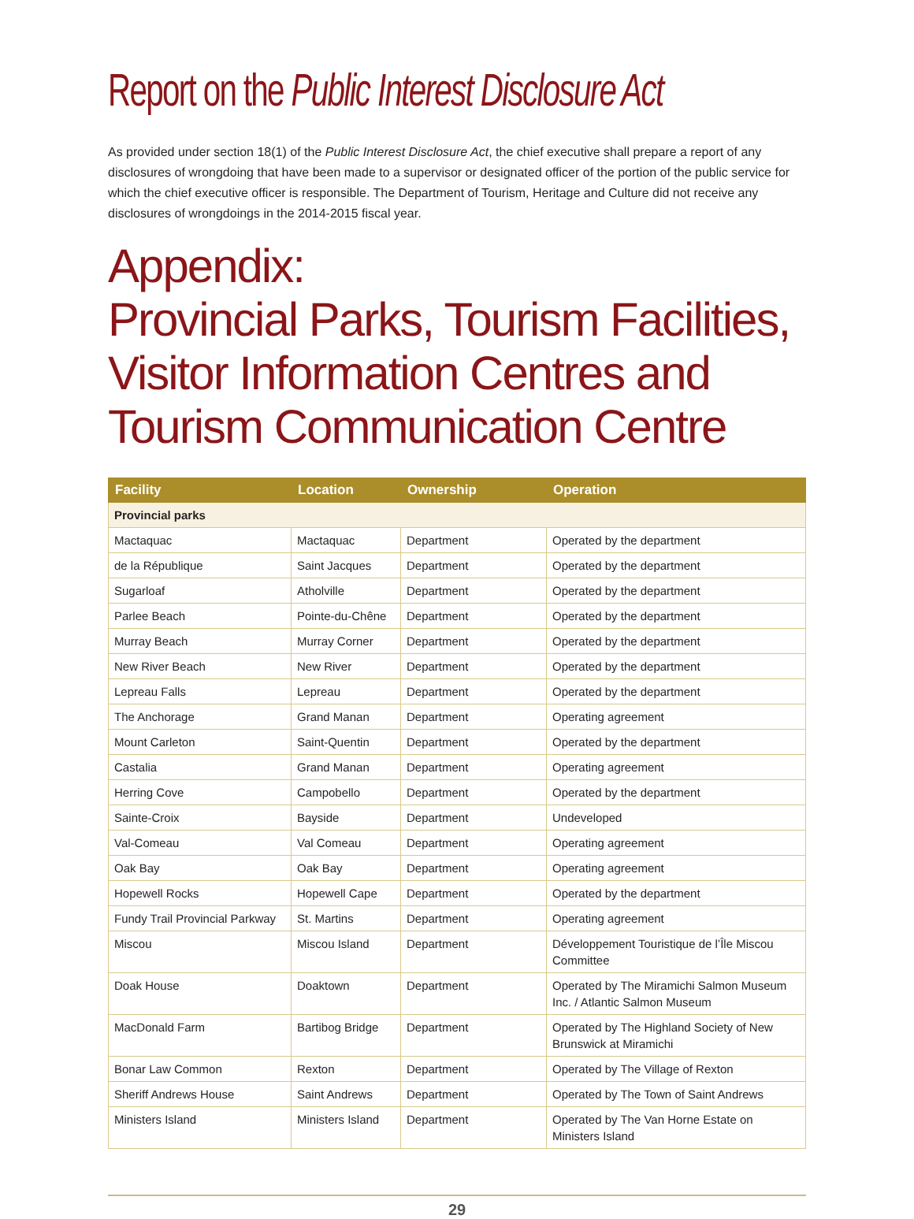Report on the Public Interest Disclosure Act
As provided under section 18(1) of the Public Interest Disclosure Act, the chief executive shall prepare a report of any disclosures of wrongdoing that have been made to a supervisor or designated officer of the portion of the public service for which the chief executive officer is responsible. The Department of Tourism, Heritage and Culture did not receive any disclosures of wrongdoings in the 2014-2015 fiscal year.
Appendix:
Provincial Parks, Tourism Facilities,
Visitor Information Centres and
Tourism Communication Centre
| Facility | Location | Ownership | Operation |
| --- | --- | --- | --- |
| Provincial parks | | | |
| Mactaquac | Mactaquac | Department | Operated by the department |
| de la République | Saint Jacques | Department | Operated by the department |
| Sugarloaf | Atholville | Department | Operated by the department |
| Parlee Beach | Pointe-du-Chêne | Department | Operated by the department |
| Murray Beach | Murray Corner | Department | Operated by the department |
| New River Beach | New River | Department | Operated by the department |
| Lepreau Falls | Lepreau | Department | Operated by the department |
| The Anchorage | Grand Manan | Department | Operating agreement |
| Mount Carleton | Saint-Quentin | Department | Operated by the department |
| Castalia | Grand Manan | Department | Operating agreement |
| Herring Cove | Campobello | Department | Operated by the department |
| Sainte-Croix | Bayside | Department | Undeveloped |
| Val-Comeau | Val Comeau | Department | Operating agreement |
| Oak Bay | Oak Bay | Department | Operating agreement |
| Hopewell Rocks | Hopewell Cape | Department | Operated by the department |
| Fundy Trail Provincial Parkway | St. Martins | Department | Operating agreement |
| Miscou | Miscou Island | Department | Développement Touristique de l’Île Miscou Committee |
| Doak House | Doaktown | Department | Operated by The Miramichi Salmon Museum Inc. / Atlantic Salmon Museum |
| MacDonald Farm | Bartibog Bridge | Department | Operated by The Highland Society of New Brunswick at Miramichi |
| Bonar Law Common | Rexton | Department | Operated by The Village of Rexton |
| Sheriff Andrews House | Saint Andrews | Department | Operated by The Town of Saint Andrews |
| Ministers Island | Ministers Island | Department | Operated by The Van Horne Estate on Ministers Island |
29